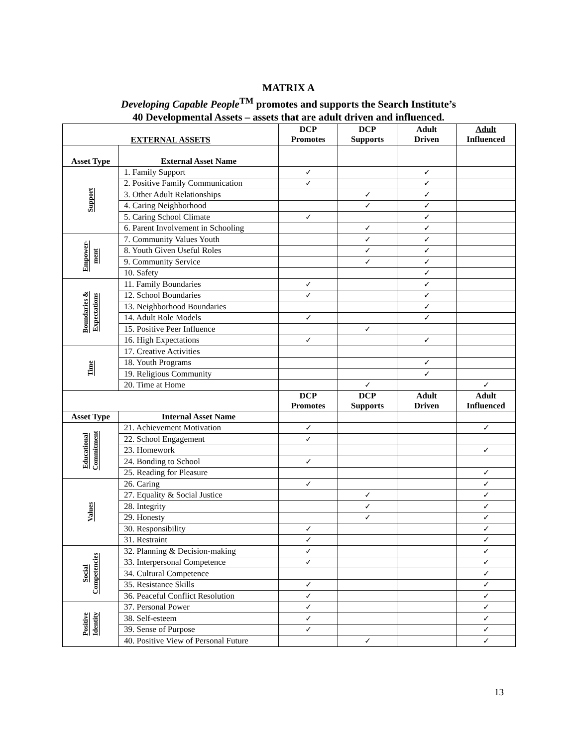MATRIX A
Developing Capable People<sup>TM</sup> promotes and supports the Search Institute’s
40 Developmental Assets – assets that are adult driven and influenced.
| EXTERNAL ASSETS | | DCP Promotes | DCP Supports | Adult Driven | Adult Influenced |
| --- | --- | --- | --- | --- | --- |
| Asset Type | External Asset Name | | | | |
| Support | 1. Family Support | ✓ | | ✓ | |
| | 2. Positive Family Communication | ✓ | | ✓ | |
| | 3. Other Adult Relationships | | ✓ | ✓ | |
| | 4. Caring Neighborhood | | ✓ | ✓ | |
| | 5. Caring School Climate | ✓ | | ✓ | |
| | 6. Parent Involvement in Schooling | | ✓ | ✓ | |
| Empower- ment | 7. Community Values Youth | | ✓ | ✓ | |
| | 8. Youth Given Useful Roles | | ✓ | ✓ | |
| | 9. Community Service | | ✓ | ✓ | |
| | 10. Safety | | | ✓ | |
| Boundaries & Expectations | 11. Family Boundaries | ✓ | | ✓ | |
| | 12. School Boundaries | ✓ | | ✓ | |
| | 13. Neighborhood Boundaries | | | ✓ | |
| | 14. Adult Role Models | ✓ | | ✓ | |
| | 15. Positive Peer Influence | | ✓ | | |
| | 16. High Expectations | ✓ | | ✓ | |
| Time | 17. Creative Activities | | | | |
| | 18. Youth Programs | | | ✓ | |
| | 19. Religious Community | | | ✓ | |
| | 20. Time at Home | | ✓ | | ✓ |
| | | DCP Promotes | DCP Supports | Adult Driven | Adult Influenced |
| Asset Type | Internal Asset Name | | | | |
| Educational Commitment | 21. Achievement Motivation | ✓ | | | ✓ |
| | 22. School Engagement | ✓ | | | |
| | 23. Homework | | | | ✓ |
| | 24. Bonding to School | ✓ | | | |
| | 25. Reading for Pleasure | | | | ✓ |
| Values | 26. Caring | ✓ | | | ✓ |
| | 27. Equality & Social Justice | | ✓ | | ✓ |
| | 28. Integrity | | ✓ | | ✓ |
| | 29. Honesty | | ✓ | | ✓ |
| | 30. Responsibility | ✓ | | | ✓ |
| | 31. Restraint | ✓ | | | ✓ |
| Social Competencies | 32. Planning & Decision-making | ✓ | | | ✓ |
| | 33. Interpersonal Competence | ✓ | | | ✓ |
| | 34. Cultural Competence | | | | ✓ |
| | 35. Resistance Skills | ✓ | | | ✓ |
| | 36. Peaceful Conflict Resolution | ✓ | | | ✓ |
| Positive Identity | 37. Personal Power | ✓ | | | ✓ |
| | 38. Self-esteem | ✓ | | | ✓ |
| | 39. Sense of Purpose | ✓ | | | ✓ |
| | 40. Positive View of Personal Future | | ✓ | | ✓ |
13